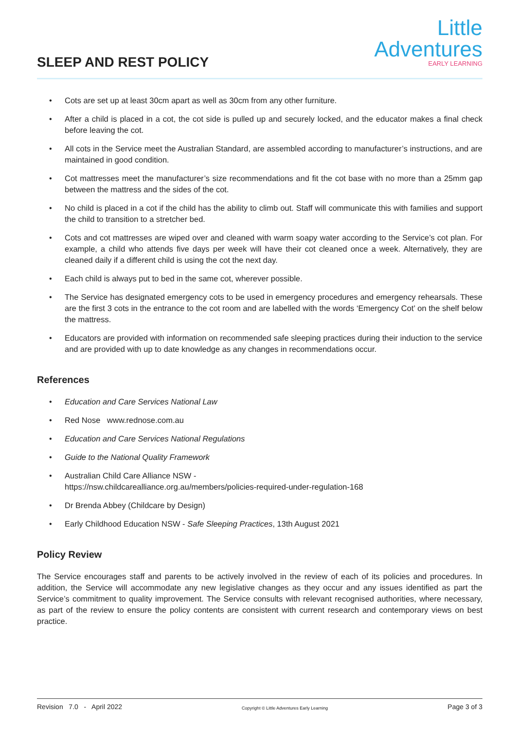SLEEP AND REST POLICY
Little
Adventures
EARLY LEARNING
• Cots are set up at least 30cm apart as well as 30cm from any other furniture.
• After a child is placed in a cot, the cot side is pulled up and securely locked, and the educator makes a final check before leaving the cot.
• All cots in the Service meet the Australian Standard, are assembled according to manufacturer’s instructions, and are maintained in good condition.
• Cot mattresses meet the manufacturer’s size recommendations and fit the cot base with no more than a 25mm gap between the mattress and the sides of the cot.
• No child is placed in a cot if the child has the ability to climb out. Staff will communicate this with families and support the child to transition to a stretcher bed.
• Cots and cot mattresses are wiped over and cleaned with warm soapy water according to the Service’s cot plan. For example, a child who attends five days per week will have their cot cleaned once a week. Alternatively, they are cleaned daily if a different child is using the cot the next day.
• Each child is always put to bed in the same cot, wherever possible.
• The Service has designated emergency cots to be used in emergency procedures and emergency rehearsals. These are the first 3 cots in the entrance to the cot room and are labelled with the words ‘Emergency Cot’ on the shelf below the mattress.
• Educators are provided with information on recommended safe sleeping practices during their induction to the service and are provided with up to date knowledge as any changes in recommendations occur.
References
• Education and Care Services National Law
• Red Nose www.rednose.com.au
• Education and Care Services National Regulations
• Guide to the National Quality Framework
• Australian Child Care Alliance NSW -
https://nsw.childcarealliance.org.au/members/policies-required-under-regulation-168
• Dr Brenda Abbey (Childcare by Design)
• Early Childhood Education NSW - Safe Sleeping Practices, 13th August 2021
Policy Review
The Service encourages staff and parents to be actively involved in the review of each of its policies and procedures. In addition, the Service will accommodate any new legislative changes as they occur and any issues identified as part the Service’s commitment to quality improvement. The Service consults with relevant recognised authorities, where necessary, as part of the review to ensure the policy contents are consistent with current research and contemporary views on best practice.
Revision 7.0 - April 2022 Copyright © Little Adventures Early Learning Page 3 of 3